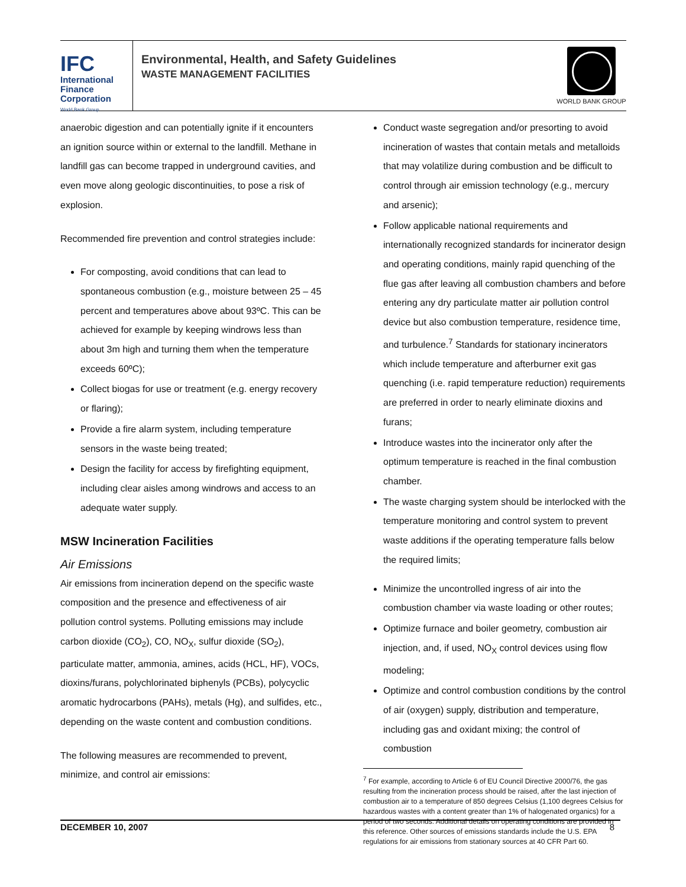IFC
International
Finance
Corporation
World Bank Group
Environmental, Health, and Safety Guidelines
WASTE MANAGEMENT FACILITIES
WORLD BANK GROUP
anaerobic digestion and can potentially ignite if it encounters an ignition source within or external to the landfill. Methane in landfill gas can become trapped in underground cavities, and even move along geologic discontinuities, to pose a risk of explosion.
Recommended fire prevention and control strategies include:
For composting, avoid conditions that can lead to spontaneous combustion (e.g., moisture between 25 – 45 percent and temperatures above about 93ºC. This can be achieved for example by keeping windrows less than about 3m high and turning them when the temperature exceeds 60ºC);
Collect biogas for use or treatment (e.g. energy recovery or flaring);
Provide a fire alarm system, including temperature sensors in the waste being treated;
Design the facility for access by firefighting equipment, including clear aisles among windrows and access to an adequate water supply.
MSW Incineration Facilities
Air Emissions
Air emissions from incineration depend on the specific waste composition and the presence and effectiveness of air pollution control systems. Polluting emissions may include carbon dioxide (CO<sub>2</sub>), CO, NO<sub>X</sub>, sulfur dioxide (SO<sub>2</sub>), particulate matter, ammonia, amines, acids (HCL, HF), VOCs, dioxins/furans, polychlorinated biphenyls (PCBs), polycyclic aromatic hydrocarbons (PAHs), metals (Hg), and sulfides, etc., depending on the waste content and combustion conditions.
The following measures are recommended to prevent, minimize, and control air emissions:
Conduct waste segregation and/or presorting to avoid incineration of wastes that contain metals and metalloids that may volatilize during combustion and be difficult to control through air emission technology (e.g., mercury and arsenic);
Follow applicable national requirements and internationally recognized standards for incinerator design and operating conditions, mainly rapid quenching of the flue gas after leaving all combustion chambers and before entering any dry particulate matter air pollution control device but also combustion temperature, residence time, and turbulence.<sup>7</sup> Standards for stationary incinerators which include temperature and afterburner exit gas quenching (i.e. rapid temperature reduction) requirements are preferred in order to nearly eliminate dioxins and furans;
Introduce wastes into the incinerator only after the optimum temperature is reached in the final combustion chamber.
The waste charging system should be interlocked with the temperature monitoring and control system to prevent waste additions if the operating temperature falls below the required limits;
Minimize the uncontrolled ingress of air into the combustion chamber via waste loading or other routes;
Optimize furnace and boiler geometry, combustion air injection, and, if used, NO<sub>X</sub> control devices using flow modeling;
Optimize and control combustion conditions by the control of air (oxygen) supply, distribution and temperature, including gas and oxidant mixing; the control of combustion
<sup>7</sup> For example, according to Article 6 of EU Council Directive 2000/76, the gas resulting from the incineration process should be raised, after the last injection of combustion air to a temperature of 850 degrees Celsius (1,100 degrees Celsius for hazardous wastes with a content greater than 1% of halogenated organics) for a period of two seconds. Additional details on operating conditions are provided in this reference. Other sources of emissions standards include the U.S. EPA regulations for air emissions from stationary sources at 40 CFR Part 60.
DECEMBER 10, 2007 8